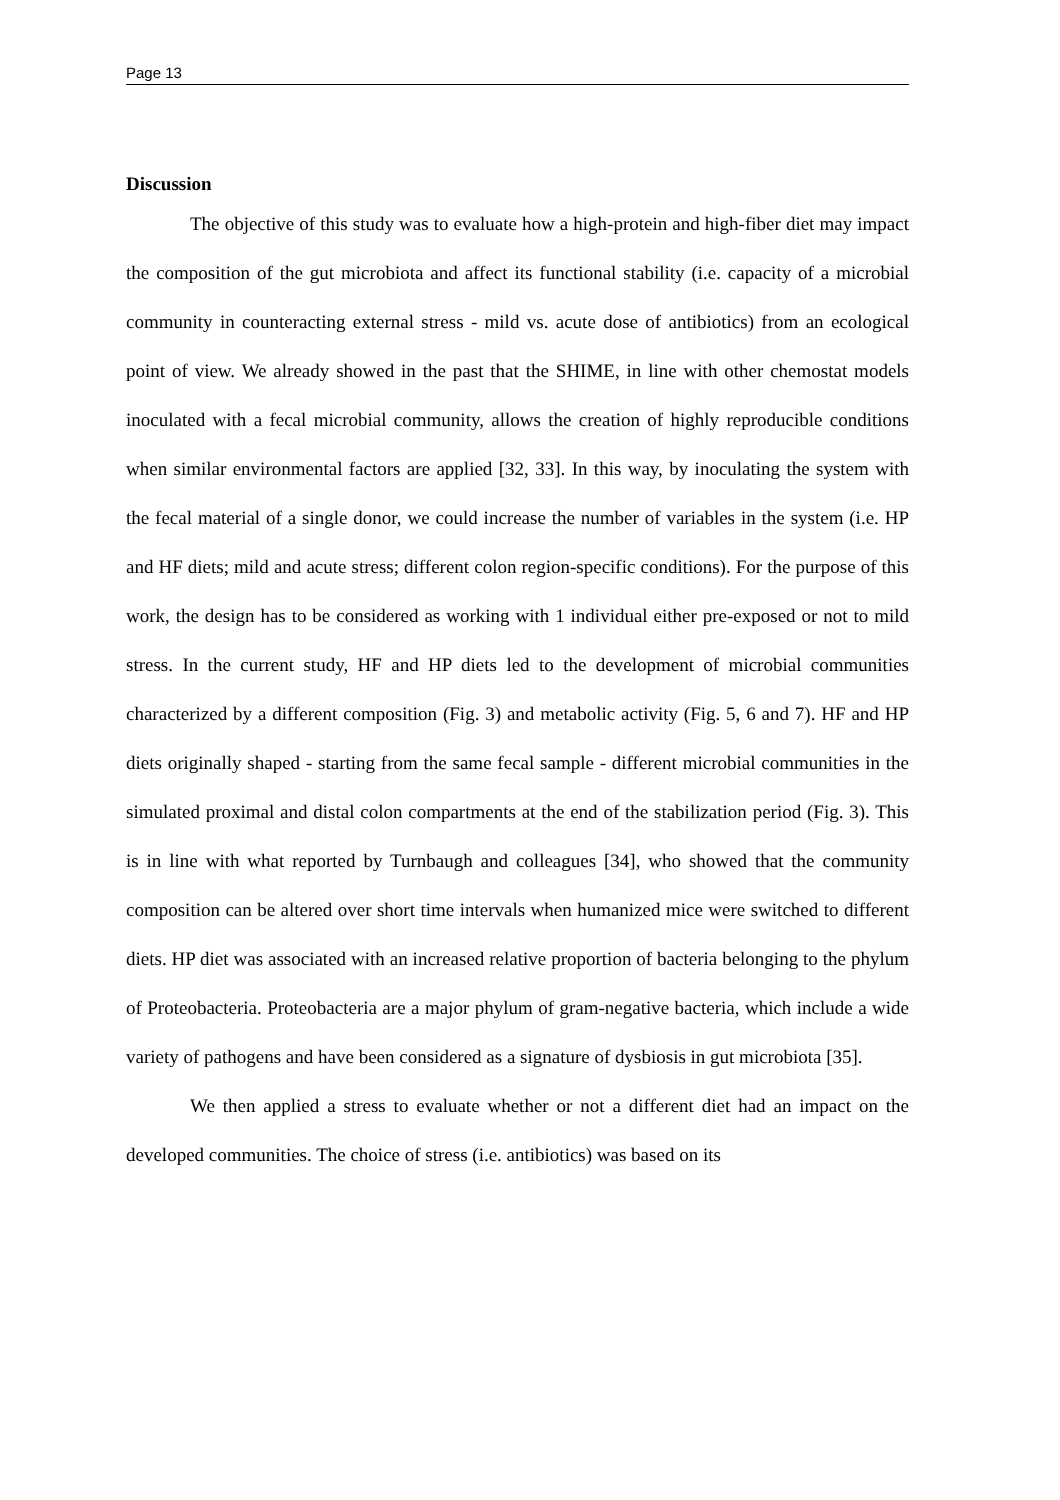Page 13
Discussion
The objective of this study was to evaluate how a high-protein and high-fiber diet may impact the composition of the gut microbiota and affect its functional stability (i.e. capacity of a microbial community in counteracting external stress - mild vs. acute dose of antibiotics) from an ecological point of view. We already showed in the past that the SHIME, in line with other chemostat models inoculated with a fecal microbial community, allows the creation of highly reproducible conditions when similar environmental factors are applied [32, 33]. In this way, by inoculating the system with the fecal material of a single donor, we could increase the number of variables in the system (i.e. HP and HF diets; mild and acute stress; different colon region-specific conditions). For the purpose of this work, the design has to be considered as working with 1 individual either pre-exposed or not to mild stress. In the current study, HF and HP diets led to the development of microbial communities characterized by a different composition (Fig. 3) and metabolic activity (Fig. 5, 6 and 7). HF and HP diets originally shaped - starting from the same fecal sample - different microbial communities in the simulated proximal and distal colon compartments at the end of the stabilization period (Fig. 3). This is in line with what reported by Turnbaugh and colleagues [34], who showed that the community composition can be altered over short time intervals when humanized mice were switched to different diets. HP diet was associated with an increased relative proportion of bacteria belonging to the phylum of Proteobacteria. Proteobacteria are a major phylum of gram-negative bacteria, which include a wide variety of pathogens and have been considered as a signature of dysbiosis in gut microbiota [35].
We then applied a stress to evaluate whether or not a different diet had an impact on the developed communities. The choice of stress (i.e. antibiotics) was based on its